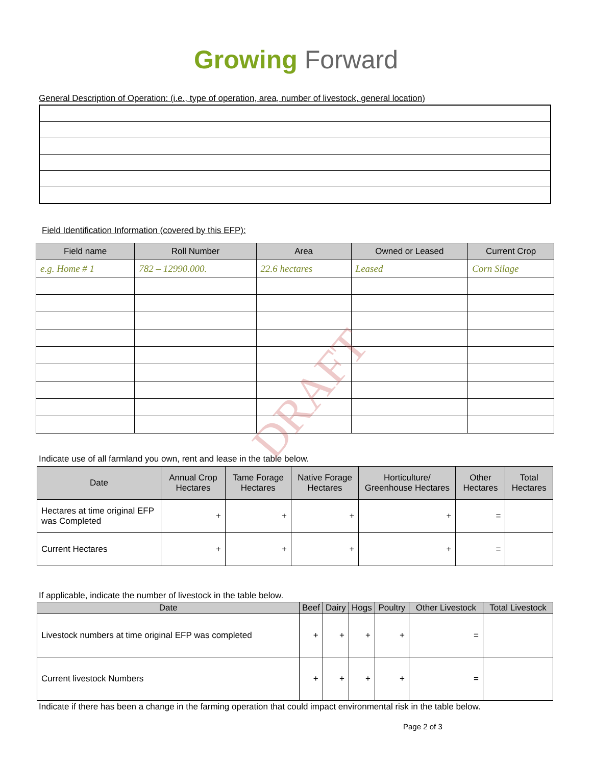Growing Forward
General Description of Operation: (i.e., type of operation, area, number of livestock, general location)
Field Identification Information (covered by this EFP):
| Field name | Roll Number | Area | Owned or Leased | Current Crop |
| --- | --- | --- | --- | --- |
| e.g. Home # 1 | 782 – 12990.000. | 22.6 hectares | Leased | Corn Silage |
DRAFT
Indicate use of all farmland you own, rent and lease in the table below.
| Date | Annual Crop Hectares | Tame Forage Hectares | Native Forage Hectares | Horticulture/ Greenhouse Hectares | Other Hectares | Total Hectares |
| --- | --- | --- | --- | --- | --- | --- |
| Hectares at time original EFP was Completed | + | + | + | + | = | |
| Current Hectares | + | + | + | + | = | |
If applicable, indicate the number of livestock in the table below.
| Date | Beef | Dairy | Hogs | Poultry | Other Livestock | Total Livestock |
| --- | --- | --- | --- | --- | --- | --- |
| Livestock numbers at time original EFP was completed | + | + | + | + | = | |
| Current livestock Numbers | + | + | + | + | = | |
Indicate if there has been a change in the farming operation that could impact environmental risk in the table below.
Page 2 of 3